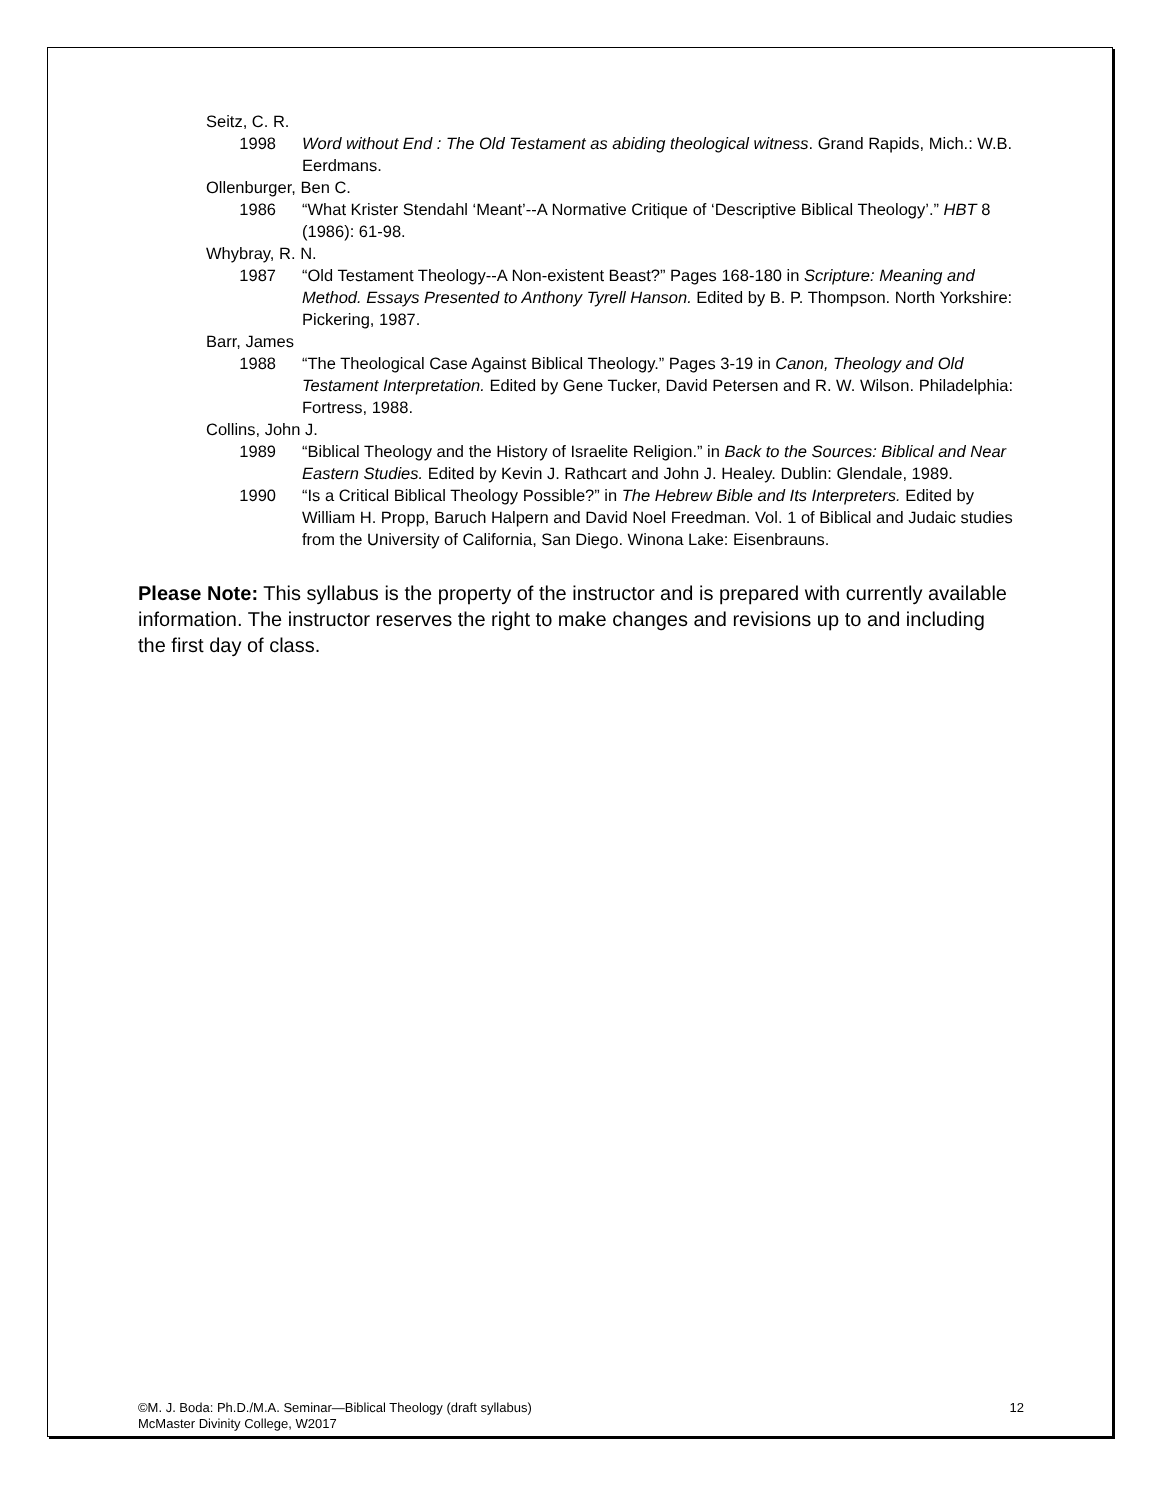Seitz, C. R.
1998 Word without End : The Old Testament as abiding theological witness. Grand Rapids, Mich.: W.B. Eerdmans.
Ollenburger, Ben C.
1986 “What Krister Stendahl ‘Meant’--A Normative Critique of ‘Descriptive Biblical Theology’.” HBT 8 (1986): 61-98.
Whybray, R. N.
1987 “Old Testament Theology--A Non-existent Beast?” Pages 168-180 in Scripture: Meaning and Method. Essays Presented to Anthony Tyrell Hanson. Edited by B. P. Thompson. North Yorkshire: Pickering, 1987.
Barr, James
1988 “The Theological Case Against Biblical Theology.” Pages 3-19 in Canon, Theology and Old Testament Interpretation. Edited by Gene Tucker, David Petersen and R. W. Wilson. Philadelphia: Fortress, 1988.
Collins, John J.
1989 “Biblical Theology and the History of Israelite Religion.” in Back to the Sources: Biblical and Near Eastern Studies. Edited by Kevin J. Rathcart and John J. Healey. Dublin: Glendale, 1989.
1990 “Is a Critical Biblical Theology Possible?” in The Hebrew Bible and Its Interpreters. Edited by William H. Propp, Baruch Halpern and David Noel Freedman. Vol. 1 of Biblical and Judaic studies from the University of California, San Diego. Winona Lake: Eisenbrauns.
Please Note: This syllabus is the property of the instructor and is prepared with currently available information. The instructor reserves the right to make changes and revisions up to and including the first day of class.
©M. J. Boda: Ph.D./M.A. Seminar—Biblical Theology (draft syllabus)
McMaster Divinity College, W2017
12